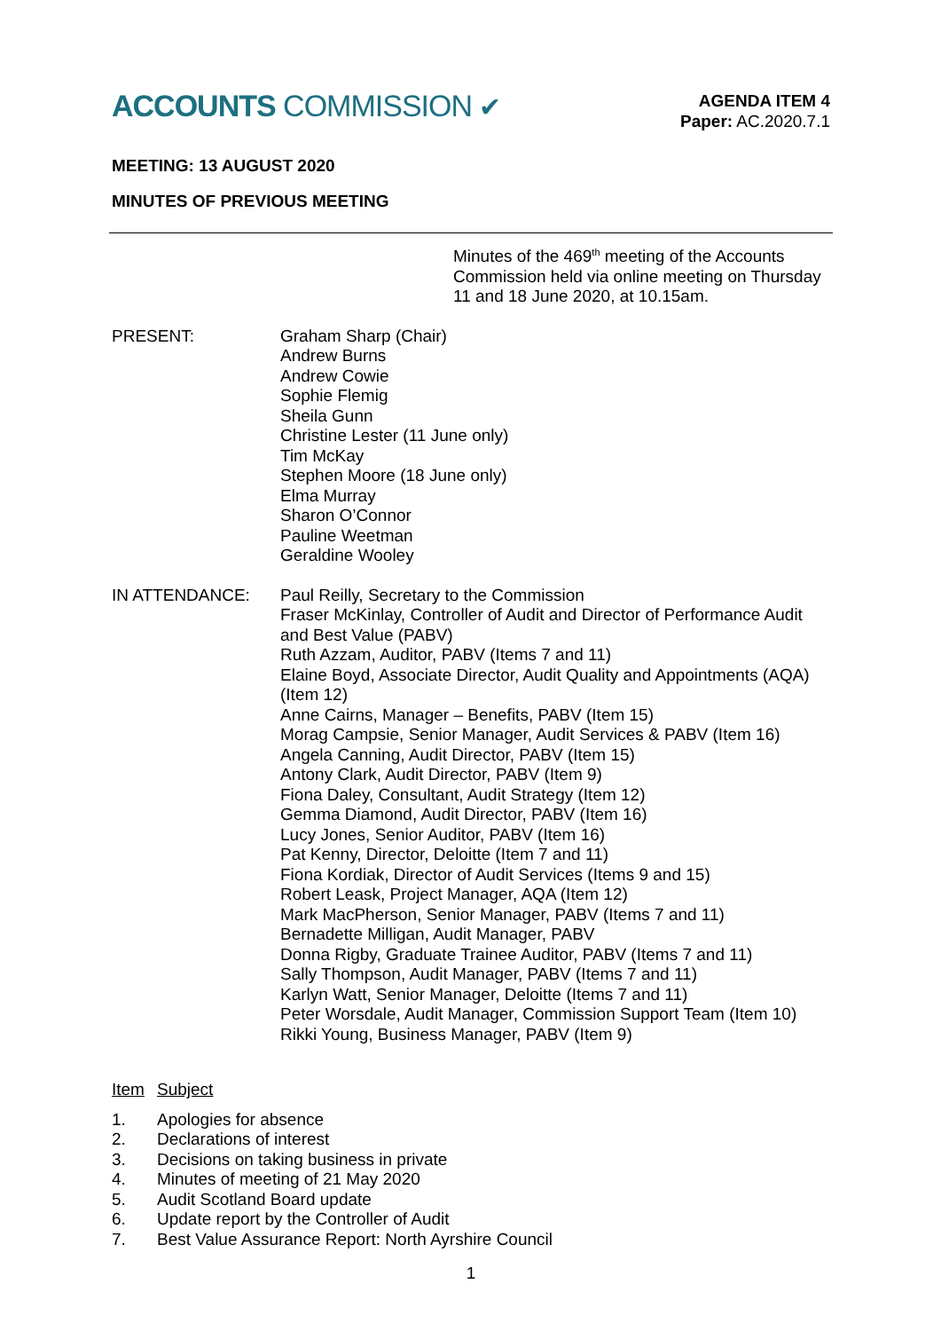ACCOUNTS COMMISSION ✔
AGENDA ITEM 4
Paper: AC.2020.7.1
MEETING: 13 AUGUST 2020
MINUTES OF PREVIOUS MEETING
Minutes of the 469<sup>th</sup> meeting of the Accounts Commission held via online meeting on Thursday 11 and 18 June 2020, at 10.15am.
PRESENT: Graham Sharp (Chair)
Andrew Burns
Andrew Cowie
Sophie Flemig
Sheila Gunn
Christine Lester (11 June only)
Tim McKay
Stephen Moore (18 June only)
Elma Murray
Sharon O’Connor
Pauline Weetman
Geraldine Wooley
IN ATTENDANCE: Paul Reilly, Secretary to the Commission
Fraser McKinlay, Controller of Audit and Director of Performance Audit and Best Value (PABV)
Ruth Azzam, Auditor, PABV (Items 7 and 11)
Elaine Boyd, Associate Director, Audit Quality and Appointments (AQA) (Item 12)
Anne Cairns, Manager – Benefits, PABV (Item 15)
Morag Campsie, Senior Manager, Audit Services & PABV (Item 16)
Angela Canning, Audit Director, PABV (Item 15)
Antony Clark, Audit Director, PABV (Item 9)
Fiona Daley, Consultant, Audit Strategy (Item 12)
Gemma Diamond, Audit Director, PABV (Item 16)
Lucy Jones, Senior Auditor, PABV (Item 16)
Pat Kenny, Director, Deloitte (Item 7 and 11)
Fiona Kordiak, Director of Audit Services (Items 9 and 15)
Robert Leask, Project Manager, AQA (Item 12)
Mark MacPherson, Senior Manager, PABV (Items 7 and 11)
Bernadette Milligan, Audit Manager, PABV
Donna Rigby, Graduate Trainee Auditor, PABV (Items 7 and 11)
Sally Thompson, Audit Manager, PABV (Items 7 and 11)
Karlyn Watt, Senior Manager, Deloitte (Items 7 and 11)
Peter Worsdale, Audit Manager, Commission Support Team (Item 10)
Rikki Young, Business Manager, PABV (Item 9)
Item Subject
1. Apologies for absence
2. Declarations of interest
3. Decisions on taking business in private
4. Minutes of meeting of 21 May 2020
5. Audit Scotland Board update
6. Update report by the Controller of Audit
7. Best Value Assurance Report: North Ayrshire Council
1